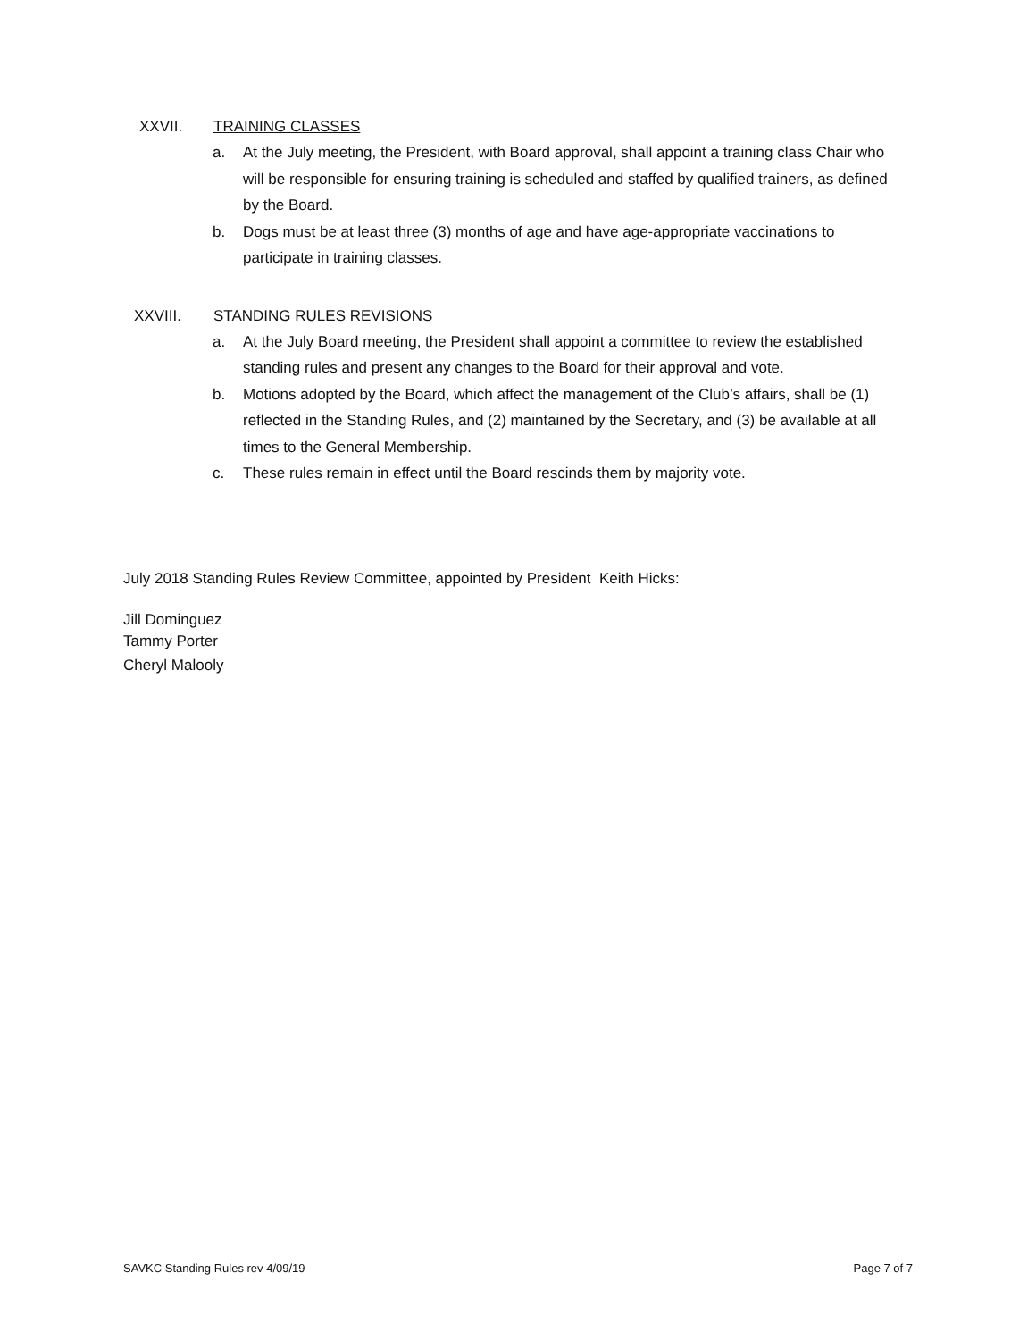XXVII. TRAINING CLASSES
a. At the July meeting, the President, with Board approval, shall appoint a training class Chair who will be responsible for ensuring training is scheduled and staffed by qualified trainers, as defined by the Board.
b. Dogs must be at least three (3) months of age and have age-appropriate vaccinations to participate in training classes.
XXVIII. STANDING RULES REVISIONS
a. At the July Board meeting, the President shall appoint a committee to review the established standing rules and present any changes to the Board for their approval and vote.
b. Motions adopted by the Board, which affect the management of the Club’s affairs, shall be (1) reflected in the Standing Rules, and (2) maintained by the Secretary, and (3) be available at all times to the General Membership.
c. These rules remain in effect until the Board rescinds them by majority vote.
July 2018 Standing Rules Review Committee, appointed by President Keith Hicks:
Jill Dominguez
Tammy Porter
Cheryl Malooly
SAVKC Standing Rules rev 4/09/19 Page 7 of 7